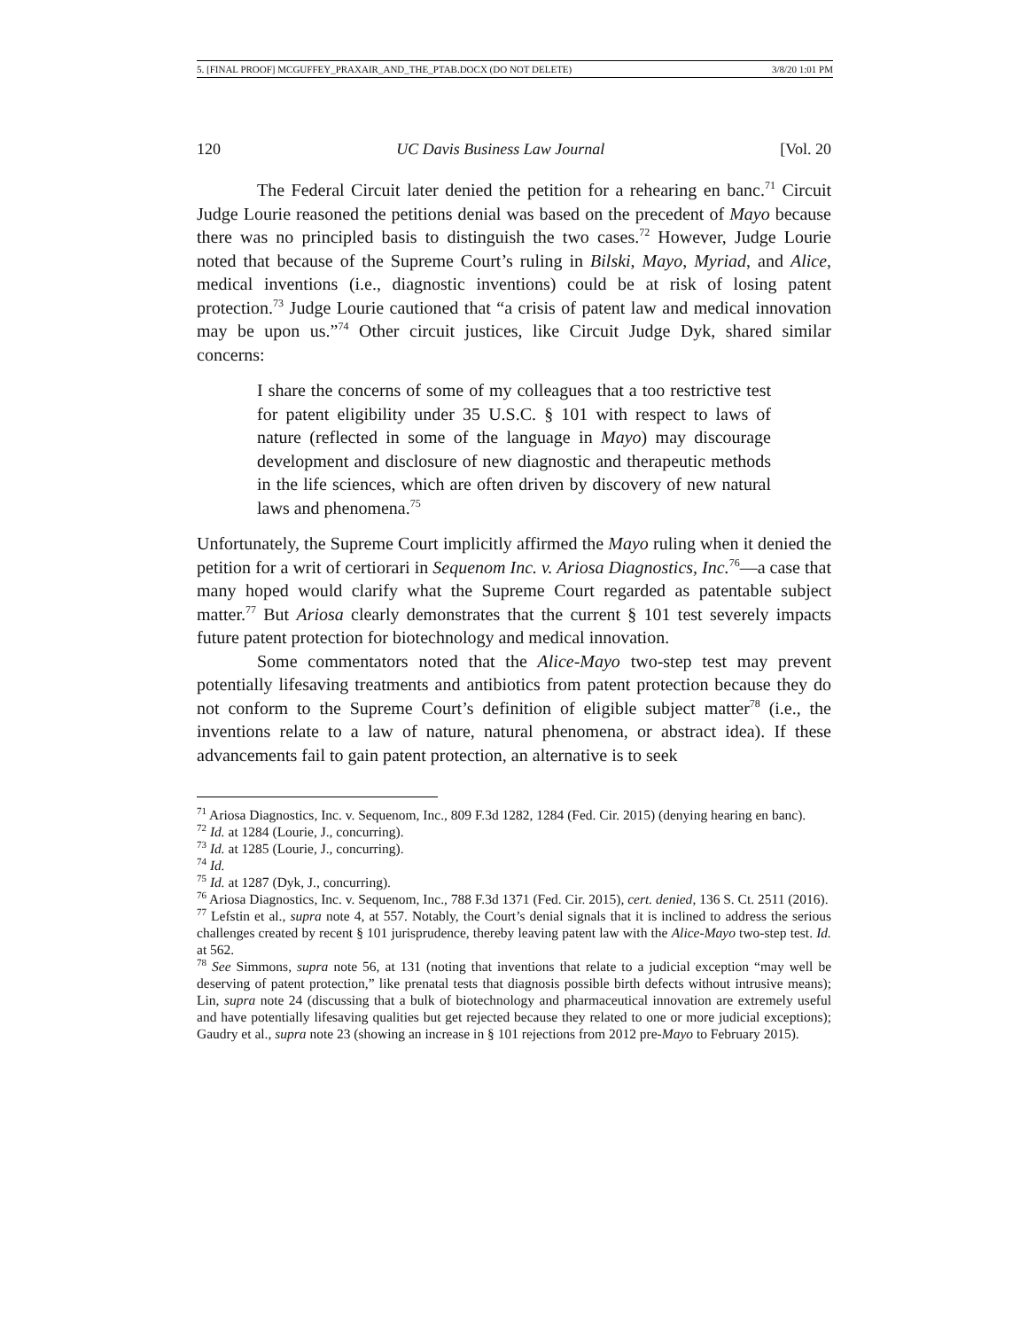5. [FINAL PROOF] MCGUFFEY_PRAXAIR_AND_THE_PTAB.DOCX (DO NOT DELETE) 3/8/20 1:01 PM
120 UC Davis Business Law Journal [Vol. 20
The Federal Circuit later denied the petition for a rehearing en banc.<sup>71</sup> Circuit Judge Lourie reasoned the petitions denial was based on the precedent of Mayo because there was no principled basis to distinguish the two cases.<sup>72</sup> However, Judge Lourie noted that because of the Supreme Court’s ruling in Bilski, Mayo, Myriad, and Alice, medical inventions (i.e., diagnostic inventions) could be at risk of losing patent protection.<sup>73</sup> Judge Lourie cautioned that “a crisis of patent law and medical innovation may be upon us.”<sup>74</sup> Other circuit justices, like Circuit Judge Dyk, shared similar concerns:
I share the concerns of some of my colleagues that a too restrictive test for patent eligibility under 35 U.S.C. § 101 with respect to laws of nature (reflected in some of the language in Mayo) may discourage development and disclosure of new diagnostic and therapeutic methods in the life sciences, which are often driven by discovery of new natural laws and phenomena.<sup>75</sup>
Unfortunately, the Supreme Court implicitly affirmed the Mayo ruling when it denied the petition for a writ of certiorari in Sequenom Inc. v. Ariosa Diagnostics, Inc.<sup>76</sup>—a case that many hoped would clarify what the Supreme Court regarded as patentable subject matter.<sup>77</sup> But Ariosa clearly demonstrates that the current § 101 test severely impacts future patent protection for biotechnology and medical innovation.
Some commentators noted that the Alice-Mayo two-step test may prevent potentially lifesaving treatments and antibiotics from patent protection because they do not conform to the Supreme Court’s definition of eligible subject matter<sup>78</sup> (i.e., the inventions relate to a law of nature, natural phenomena, or abstract idea). If these advancements fail to gain patent protection, an alternative is to seek
<sup>71</sup> Ariosa Diagnostics, Inc. v. Sequenom, Inc., 809 F.3d 1282, 1284 (Fed. Cir. 2015) (denying hearing en banc).
<sup>72</sup> Id. at 1284 (Lourie, J., concurring).
<sup>73</sup> Id. at 1285 (Lourie, J., concurring).
<sup>74</sup> Id.
<sup>75</sup> Id. at 1287 (Dyk, J., concurring).
<sup>76</sup> Ariosa Diagnostics, Inc. v. Sequenom, Inc., 788 F.3d 1371 (Fed. Cir. 2015), cert. denied, 136 S. Ct. 2511 (2016).
<sup>77</sup> Lefstin et al., supra note 4, at 557. Notably, the Court’s denial signals that it is inclined to address the serious challenges created by recent § 101 jurisprudence, thereby leaving patent law with the Alice-Mayo two-step test. Id. at 562.
<sup>78</sup> See Simmons, supra note 56, at 131 (noting that inventions that relate to a judicial exception “may well be deserving of patent protection,” like prenatal tests that diagnosis possible birth defects without intrusive means); Lin, supra note 24 (discussing that a bulk of biotechnology and pharmaceutical innovation are extremely useful and have potentially lifesaving qualities but get rejected because they related to one or more judicial exceptions); Gaudry et al., supra note 23 (showing an increase in § 101 rejections from 2012 pre-Mayo to February 2015).